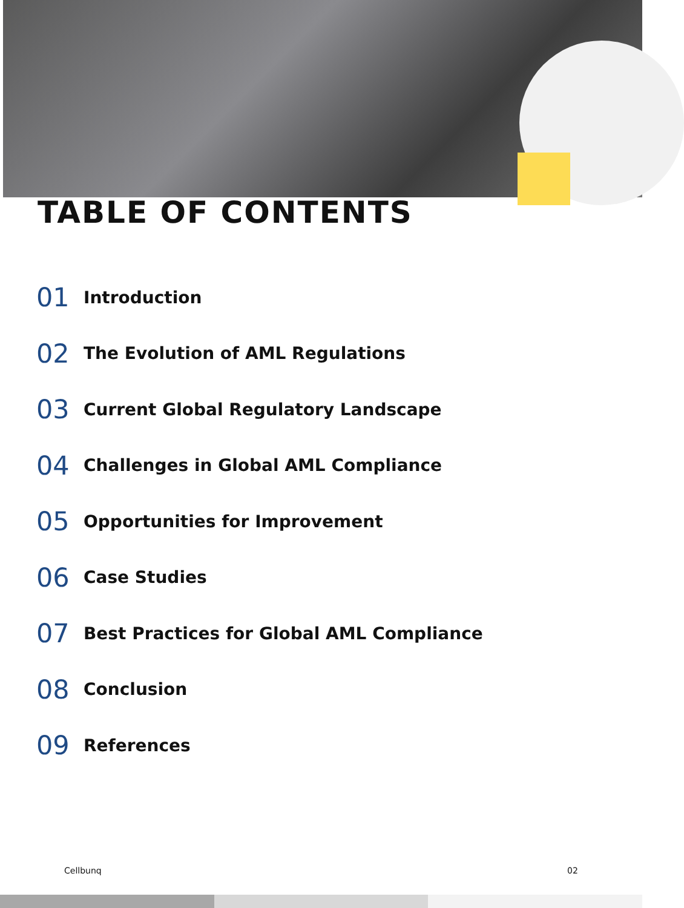TABLE OF CONTENTS
01 Introduction
02 The Evolution of AML Regulations
03 Current Global Regulatory Landscape
04 Challenges in Global AML Compliance
05 Opportunities for Improvement
06 Case Studies
07 Best Practices for Global AML Compliance
08 Conclusion
09 References
Cellbunq 02